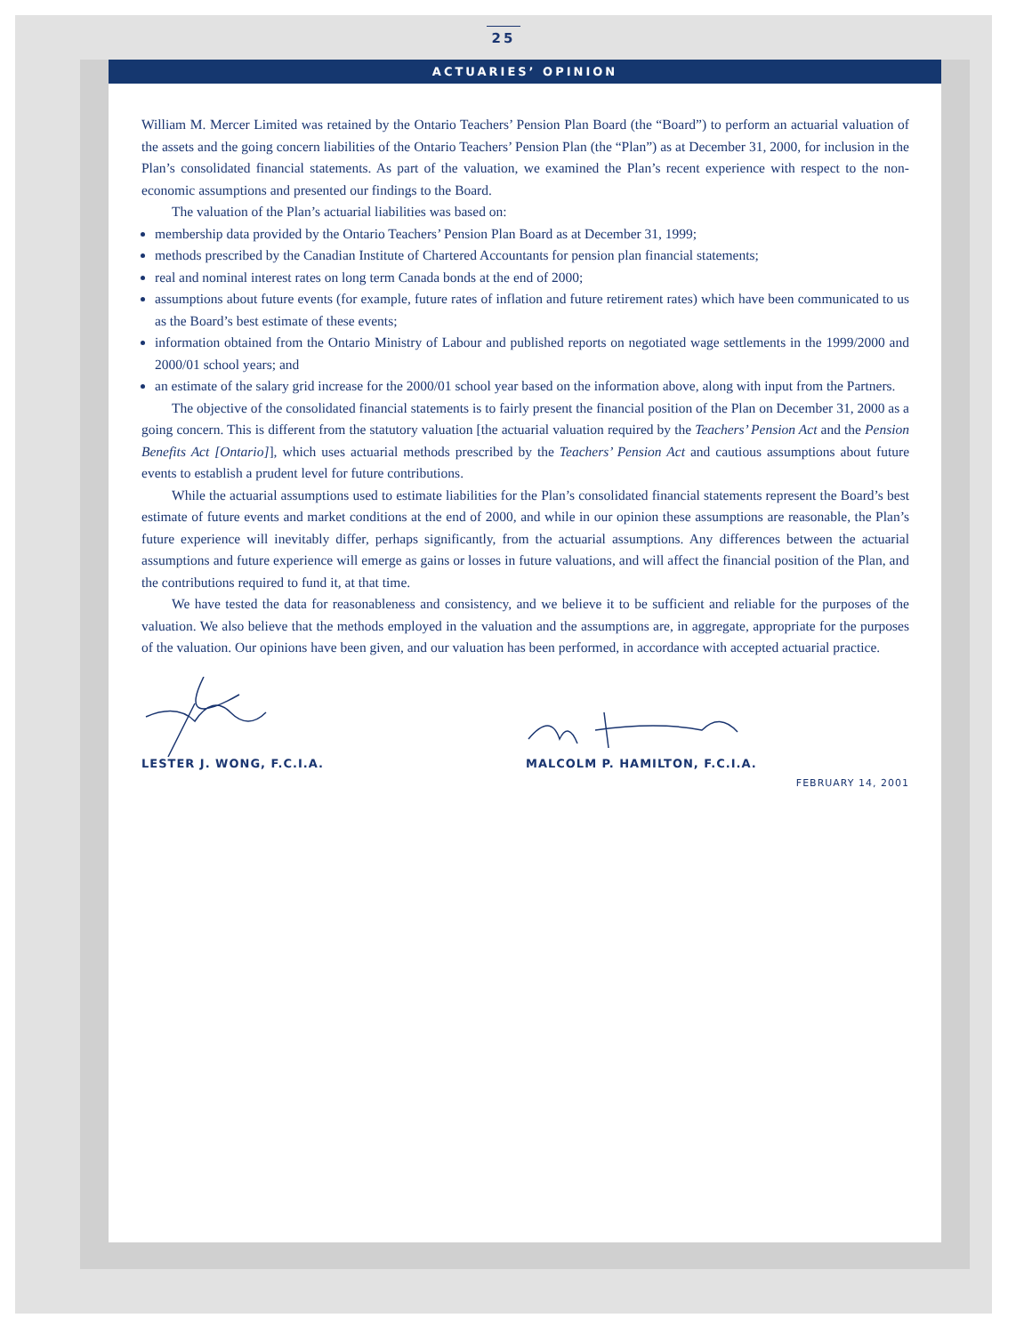25
ACTUARIES’ OPINION
William M. Mercer Limited was retained by the Ontario Teachers’ Pension Plan Board (the “Board”) to perform an actuarial valuation of the assets and the going concern liabilities of the Ontario Teachers’ Pension Plan (the “Plan”) as at December 31, 2000, for inclusion in the Plan’s consolidated financial statements. As part of the valuation, we examined the Plan’s recent experience with respect to the non-economic assumptions and presented our findings to the Board.
The valuation of the Plan’s actuarial liabilities was based on:
membership data provided by the Ontario Teachers’ Pension Plan Board as at December 31, 1999;
methods prescribed by the Canadian Institute of Chartered Accountants for pension plan financial statements;
real and nominal interest rates on long term Canada bonds at the end of 2000;
assumptions about future events (for example, future rates of inflation and future retirement rates) which have been communicated to us as the Board’s best estimate of these events;
information obtained from the Ontario Ministry of Labour and published reports on negotiated wage settlements in the 1999/2000 and 2000/01 school years; and
an estimate of the salary grid increase for the 2000/01 school year based on the information above, along with input from the Partners.
The objective of the consolidated financial statements is to fairly present the financial position of the Plan on December 31, 2000 as a going concern. This is different from the statutory valuation [the actuarial valuation required by the Teachers’ Pension Act and the Pension Benefits Act [Ontario]], which uses actuarial methods prescribed by the Teachers’ Pension Act and cautious assumptions about future events to establish a prudent level for future contributions.
While the actuarial assumptions used to estimate liabilities for the Plan’s consolidated financial statements represent the Board’s best estimate of future events and market conditions at the end of 2000, and while in our opinion these assumptions are reasonable, the Plan’s future experience will inevitably differ, perhaps significantly, from the actuarial assumptions. Any differences between the actuarial assumptions and future experience will emerge as gains or losses in future valuations, and will affect the financial position of the Plan, and the contributions required to fund it, at that time.
We have tested the data for reasonableness and consistency, and we believe it to be sufficient and reliable for the purposes of the valuation. We also believe that the methods employed in the valuation and the assumptions are, in aggregate, appropriate for the purposes of the valuation. Our opinions have been given, and our valuation has been performed, in accordance with accepted actuarial practice.
LESTER J. WONG, F.C.I.A. MALCOLM P. HAMILTON, F.C.I.A.
FEBRUARY 14, 2001